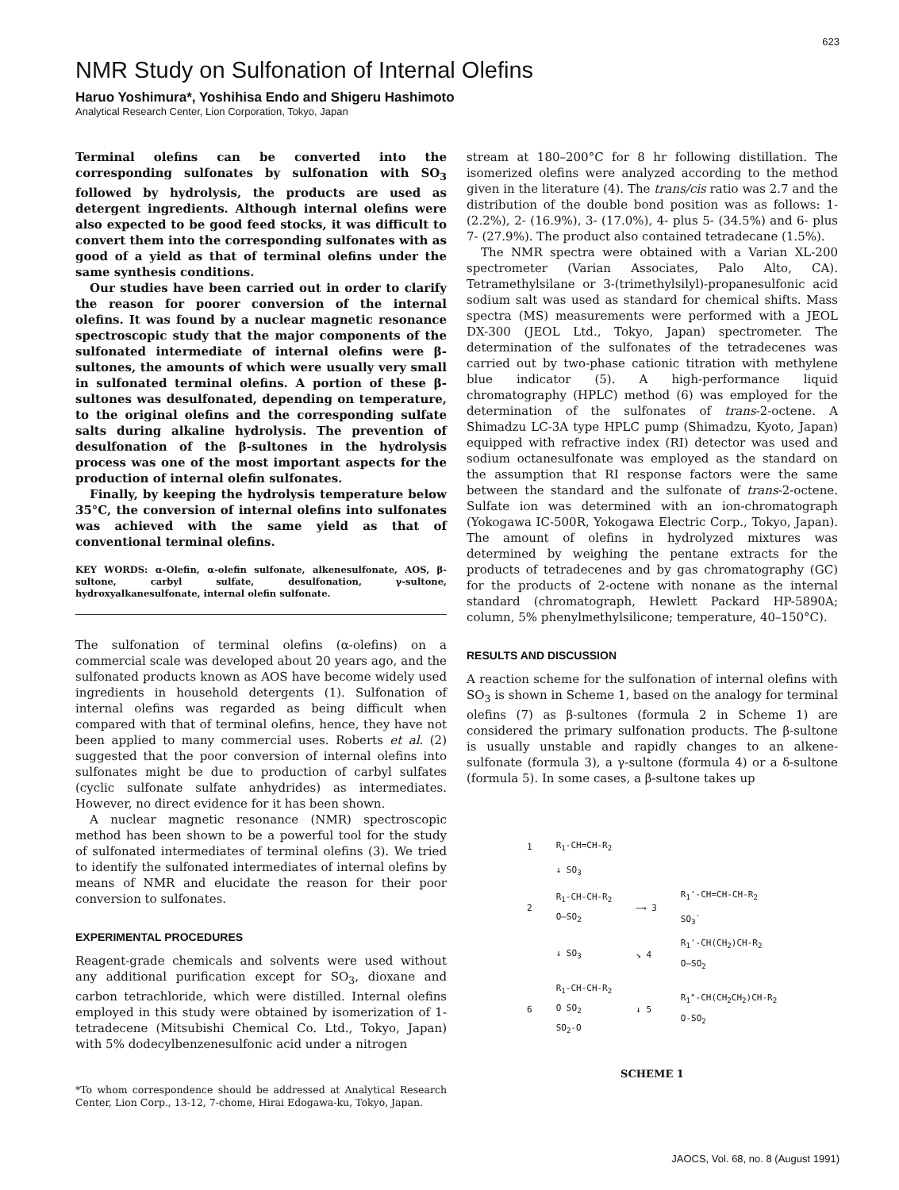623
NMR Study on Sulfonation of Internal Olefins
Haruo Yoshimura*, Yoshihisa Endo and Shigeru Hashimoto
Analytical Research Center, Lion Corporation, Tokyo, Japan
Terminal olefins can be converted into the corresponding sulfonates by sulfonation with SO<sub>3</sub> followed by hydrolysis, the products are used as detergent ingredients. Although internal olefins were also expected to be good feed stocks, it was difficult to convert them into the corresponding sulfonates with as good of a yield as that of terminal olefins under the same synthesis conditions.
Our studies have been carried out in order to clarify the reason for poorer conversion of the internal olefins. It was found by a nuclear magnetic resonance spectroscopic study that the major components of the sulfonated intermediate of internal olefins were β-sultones, the amounts of which were usually very small in sulfonated terminal olefins. A portion of these β-sultones was desulfonated, depending on temperature, to the original olefins and the corresponding sulfate salts during alkaline hydrolysis. The prevention of desulfonation of the β-sultones in the hydrolysis process was one of the most important aspects for the production of internal olefin sulfonates.
Finally, by keeping the hydrolysis temperature below 35°C, the conversion of internal olefins into sulfonates was achieved with the same yield as that of conventional terminal olefins.
KEY WORDS: α-Olefin, α-olefin sulfonate, alkenesulfonate, AOS, β-sultone, carbyl sulfate, desulfonation, γ-sultone, hydroxyalkanesulfonate, internal olefin sulfonate.
The sulfonation of terminal olefins (α-olefins) on a commercial scale was developed about 20 years ago, and the sulfonated products known as AOS have become widely used ingredients in household detergents (1). Sulfonation of internal olefins was regarded as being difficult when compared with that of terminal olefins, hence, they have not been applied to many commercial uses. Roberts et al. (2) suggested that the poor conversion of internal olefins into sulfonates might be due to production of carbyl sulfates (cyclic sulfonate sulfate anhydrides) as intermediates. However, no direct evidence for it has been shown.
A nuclear magnetic resonance (NMR) spectroscopic method has been shown to be a powerful tool for the study of sulfonated intermediates of terminal olefins (3). We tried to identify the sulfonated intermediates of internal olefins by means of NMR and elucidate the reason for their poor conversion to sulfonates.
EXPERIMENTAL PROCEDURES
Reagent-grade chemicals and solvents were used without any additional purification except for SO<sub>3</sub>, dioxane and carbon tetrachloride, which were distilled. Internal olefins employed in this study were obtained by isomerization of 1-tetradecene (Mitsubishi Chemical Co. Ltd., Tokyo, Japan) with 5% dodecylbenzenesulfonic acid under a nitrogen
*To whom correspondence should be addressed at Analytical Research Center, Lion Corp., 13-12, 7-chome, Hirai Edogawa-ku, Tokyo, Japan.
stream at 180–200°C for 8 hr following distillation. The isomerized olefins were analyzed according to the method given in the literature (4). The trans/cis ratio was 2.7 and the distribution of the double bond position was as follows: 1- (2.2%), 2- (16.9%), 3- (17.0%), 4- plus 5- (34.5%) and 6- plus 7- (27.9%). The product also contained tetradecane (1.5%).
The NMR spectra were obtained with a Varian XL-200 spectrometer (Varian Associates, Palo Alto, CA). Tetramethylsilane or 3-(trimethylsilyl)-propanesulfonic acid sodium salt was used as standard for chemical shifts. Mass spectra (MS) measurements were performed with a JEOL DX-300 (JEOL Ltd., Tokyo, Japan) spectrometer. The determination of the sulfonates of the tetradecenes was carried out by two-phase cationic titration with methylene blue indicator (5). A high-performance liquid chromatography (HPLC) method (6) was employed for the determination of the sulfonates of trans-2-octene. A Shimadzu LC-3A type HPLC pump (Shimadzu, Kyoto, Japan) equipped with refractive index (RI) detector was used and sodium octanesulfonate was employed as the standard on the assumption that RI response factors were the same between the standard and the sulfonate of trans-2-octene. Sulfate ion was determined with an ion-chromatograph (Yokogawa IC-500R, Yokogawa Electric Corp., Tokyo, Japan). The amount of olefins in hydrolyzed mixtures was determined by weighing the pentane extracts for the products of tetradecenes and by gas chromatography (GC) for the products of 2-octene with nonane as the internal standard (chromatograph, Hewlett Packard HP-5890A; column, 5% phenylmethylsilicone; temperature, 40–150°C).
RESULTS AND DISCUSSION
A reaction scheme for the sulfonation of internal olefins with SO<sub>3</sub> is shown in Scheme 1, based on the analogy for terminal olefins (7) as β-sultones (formula 2 in Scheme 1) are considered the primary sulfonation products. The β-sultone is usually unstable and rapidly changes to an alkene-sulfonate (formula 3), a γ-sultone (formula 4) or a δ-sultone (formula 5). In some cases, a β-sultone takes up
| 1 | R<sub>1</sub>-CH=CH-R<sub>2</sub> | | |
| | ↓ SO<sub>3</sub> | | |
| 2 | R<sub>1</sub>-CH-CH-R<sub>2</sub> O—SO<sub>2</sub> | —→ 3 | R<sub>1</sub>'-CH=CH-CH-R<sub>2</sub> SO<sub>3</sub><sup>-</sup> |
| | ↓ SO<sub>3</sub> | ↘ 4 | R<sub>1</sub>'-CH(CH<sub>2</sub>)CH-R<sub>2</sub> O—SO<sub>2</sub> |
| 6 | R<sub>1</sub>-CH-CH-R<sub>2</sub> O SO<sub>2</sub> SO<sub>2</sub>-O | ↓ 5 | R<sub>1</sub>"-CH(CH<sub>2</sub>CH<sub>2</sub>)CH-R<sub>2</sub> O-SO<sub>2</sub> |
SCHEME 1
JAOCS, Vol. 68, no. 8 (August 1991)